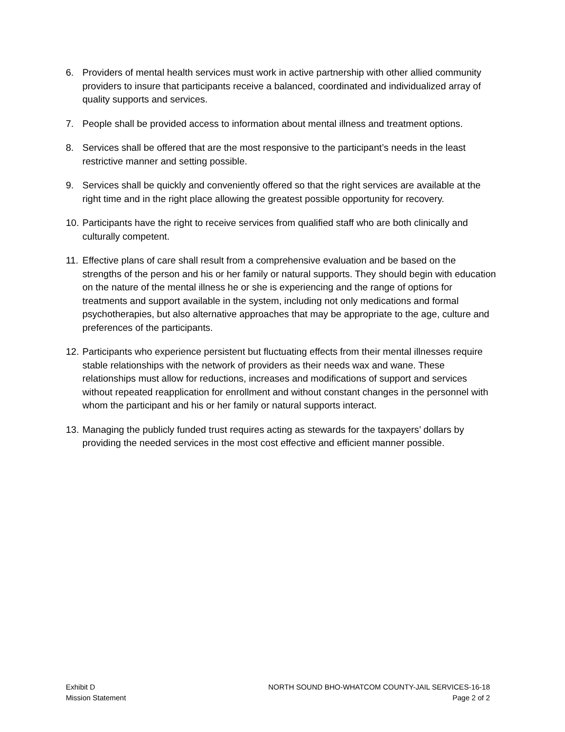6. Providers of mental health services must work in active partnership with other allied community providers to insure that participants receive a balanced, coordinated and individualized array of quality supports and services.
7. People shall be provided access to information about mental illness and treatment options.
8. Services shall be offered that are the most responsive to the participant’s needs in the least restrictive manner and setting possible.
9. Services shall be quickly and conveniently offered so that the right services are available at the right time and in the right place allowing the greatest possible opportunity for recovery.
10.
Participants have the right to receive services from qualified staff who are both clinically and culturally competent.
11.
Effective plans of care shall result from a comprehensive evaluation and be based on the strengths of the person and his or her family or natural supports. They should begin with education on the nature of the mental illness he or she is experiencing and the range of options for treatments and support available in the system, including not only medications and formal psychotherapies, but also alternative approaches that may be appropriate to the age, culture and preferences of the participants.
12.
Participants who experience persistent but fluctuating effects from their mental illnesses require stable relationships with the network of providers as their needs wax and wane. These relationships must allow for reductions, increases and modifications of support and services without repeated reapplication for enrollment and without constant changes in the personnel with whom the participant and his or her family or natural supports interact.
13.
Managing the publicly funded trust requires acting as stewards for the taxpayers’ dollars by providing the needed services in the most cost effective and efficient manner possible.
Exhibit D
Mission Statement
NORTH SOUND BHO-WHATCOM COUNTY-JAIL SERVICES-16-18
Page 2 of 2